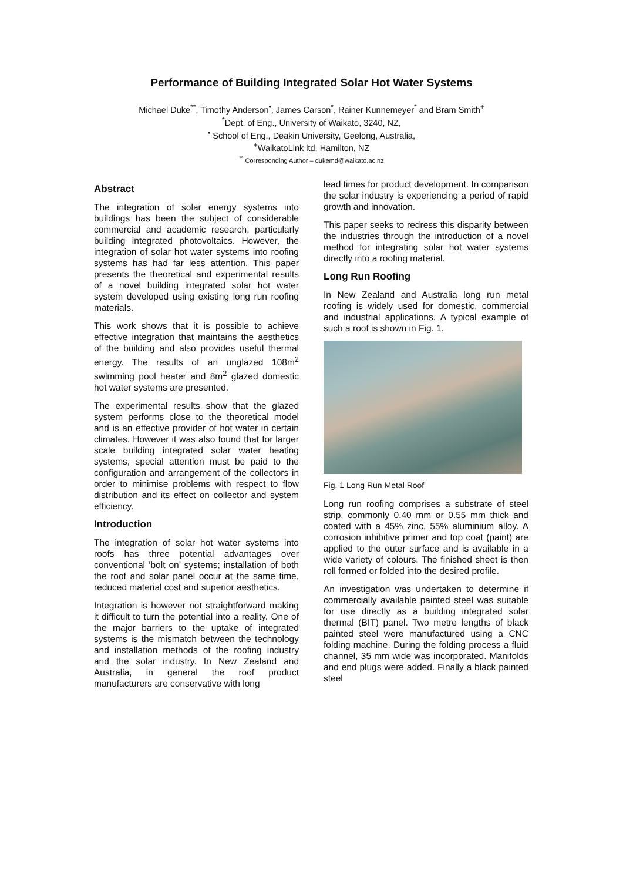Performance of Building Integrated Solar Hot Water Systems
Michael Duke<sup>**</sup>, Timothy Anderson<sup>•</sup>, James Carson<sup>*</sup>, Rainer Kunnemeyer<sup>*</sup> and Bram Smith<sup>+</sup>
<sup>*</sup> Dept. of Eng., University of Waikato, 3240, NZ,
<sup>•</sup> School of Eng., Deakin University, Geelong, Australia,
<sup>+</sup>WaikatoLink ltd, Hamilton, NZ
<sup>**</sup> Corresponding Author – dukemd@waikato.ac.nz
Abstract
The integration of solar energy systems into buildings has been the subject of considerable commercial and academic research, particularly building integrated photovoltaics. However, the integration of solar hot water systems into roofing systems has had far less attention. This paper presents the theoretical and experimental results of a novel building integrated solar hot water system developed using existing long run roofing materials.
This work shows that it is possible to achieve effective integration that maintains the aesthetics of the building and also provides useful thermal energy. The results of an unglazed 108m<sup>2</sup> swimming pool heater and 8m<sup>2</sup> glazed domestic hot water systems are presented.
The experimental results show that the glazed system performs close to the theoretical model and is an effective provider of hot water in certain climates. However it was also found that for larger scale building integrated solar water heating systems, special attention must be paid to the configuration and arrangement of the collectors in order to minimise problems with respect to flow distribution and its effect on collector and system efficiency.
Introduction
The integration of solar hot water systems into roofs has three potential advantages over conventional ‘bolt on’ systems; installation of both the roof and solar panel occur at the same time, reduced material cost and superior aesthetics.
Integration is however not straightforward making it difficult to turn the potential into a reality. One of the major barriers to the uptake of integrated systems is the mismatch between the technology and installation methods of the roofing industry and the solar industry. In New Zealand and Australia, in general the roof product manufacturers are conservative with long
lead times for product development. In comparison the solar industry is experiencing a period of rapid growth and innovation.
This paper seeks to redress this disparity between the industries through the introduction of a novel method for integrating solar hot water systems directly into a roofing material.
Long Run Roofing
In New Zealand and Australia long run metal roofing is widely used for domestic, commercial and industrial applications. A typical example of such a roof is shown in Fig. 1.
Fig. 1 Long Run Metal Roof
Long run roofing comprises a substrate of steel strip, commonly 0.40 mm or 0.55 mm thick and coated with a 45% zinc, 55% aluminium alloy. A corrosion inhibitive primer and top coat (paint) are applied to the outer surface and is available in a wide variety of colours. The finished sheet is then roll formed or folded into the desired profile.
An investigation was undertaken to determine if commercially available painted steel was suitable for use directly as a building integrated solar thermal (BIT) panel. Two metre lengths of black painted steel were manufactured using a CNC folding machine. During the folding process a fluid channel, 35 mm wide was incorporated. Manifolds and end plugs were added. Finally a black painted steel